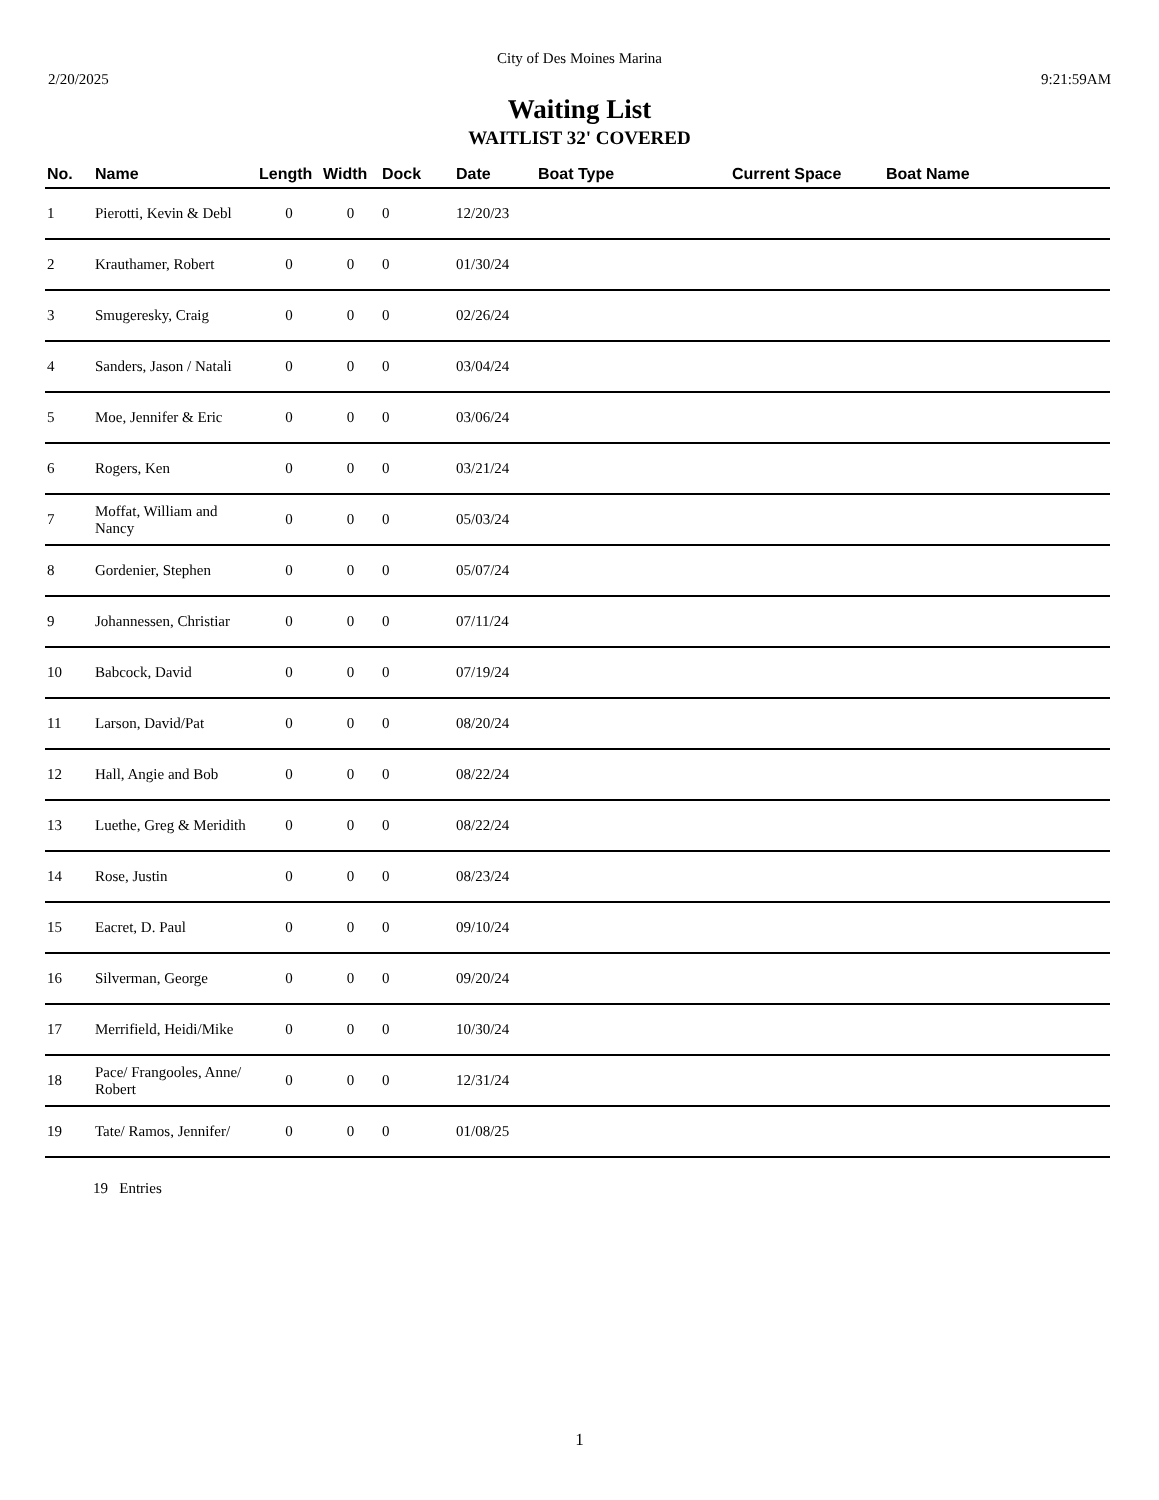City of Des Moines Marina
2/20/2025 9:21:59AM
Waiting List
WAITLIST 32' COVERED
| No. | Name | Length | Width | Dock | Date | Boat Type | Current Space | Boat Name |
| --- | --- | --- | --- | --- | --- | --- | --- | --- |
| 1 | Pierotti, Kevin & Debl | 0 | 0 | 0 | 12/20/23 | | | |
| 2 | Krauthamer, Robert | 0 | 0 | 0 | 01/30/24 | | | |
| 3 | Smugeresky, Craig | 0 | 0 | 0 | 02/26/24 | | | |
| 4 | Sanders, Jason / Natali | 0 | 0 | 0 | 03/04/24 | | | |
| 5 | Moe, Jennifer & Eric | 0 | 0 | 0 | 03/06/24 | | | |
| 6 | Rogers, Ken | 0 | 0 | 0 | 03/21/24 | | | |
| 7 | Moffat, William and Nancy | 0 | 0 | 0 | 05/03/24 | | | |
| 8 | Gordenier, Stephen | 0 | 0 | 0 | 05/07/24 | | | |
| 9 | Johannessen, Christiar | 0 | 0 | 0 | 07/11/24 | | | |
| 10 | Babcock, David | 0 | 0 | 0 | 07/19/24 | | | |
| 11 | Larson, David/Pat | 0 | 0 | 0 | 08/20/24 | | | |
| 12 | Hall, Angie and Bob | 0 | 0 | 0 | 08/22/24 | | | |
| 13 | Luethe, Greg & Meridith | 0 | 0 | 0 | 08/22/24 | | | |
| 14 | Rose, Justin | 0 | 0 | 0 | 08/23/24 | | | |
| 15 | Eacret, D. Paul | 0 | 0 | 0 | 09/10/24 | | | |
| 16 | Silverman, George | 0 | 0 | 0 | 09/20/24 | | | |
| 17 | Merrifield, Heidi/Mike | 0 | 0 | 0 | 10/30/24 | | | |
| 18 | Pace/ Frangooles, Anne/ Robert | 0 | 0 | 0 | 12/31/24 | | | |
| 19 | Tate/ Ramos, Jennifer/ | 0 | 0 | 0 | 01/08/25 | | | |
19 Entries
1